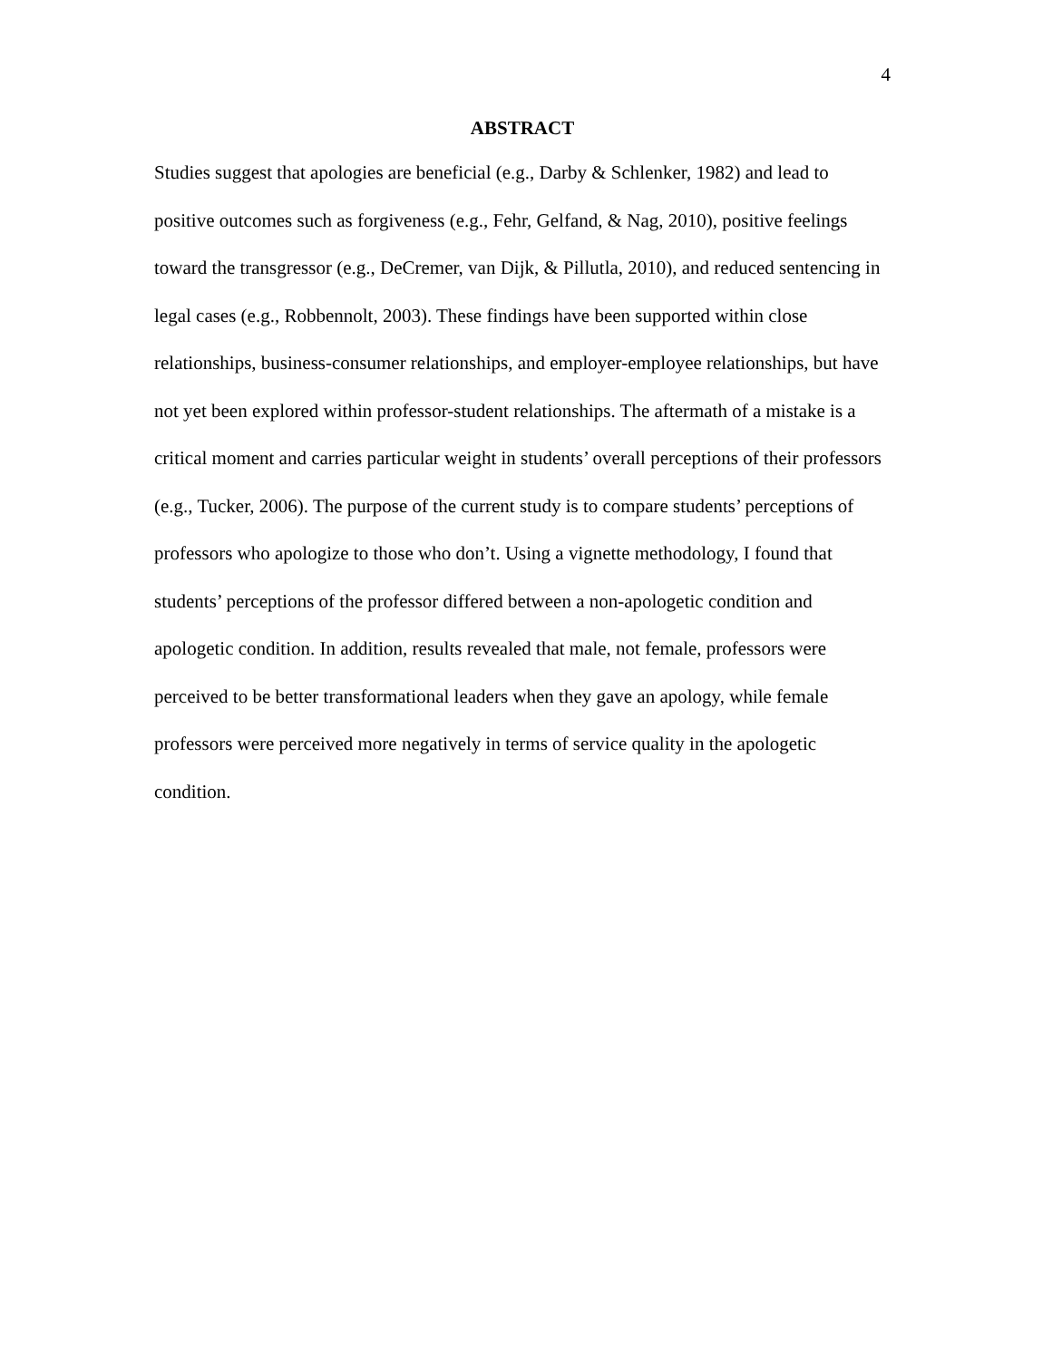4
ABSTRACT
Studies suggest that apologies are beneficial (e.g., Darby & Schlenker, 1982) and lead to positive outcomes such as forgiveness (e.g., Fehr, Gelfand, & Nag, 2010), positive feelings toward the transgressor (e.g., DeCremer, van Dijk, & Pillutla, 2010), and reduced sentencing in legal cases (e.g., Robbennolt, 2003). These findings have been supported within close relationships, business-consumer relationships, and employer-employee relationships, but have not yet been explored within professor-student relationships. The aftermath of a mistake is a critical moment and carries particular weight in students’ overall perceptions of their professors (e.g., Tucker, 2006). The purpose of the current study is to compare students’ perceptions of professors who apologize to those who don’t. Using a vignette methodology, I found that students’ perceptions of the professor differed between a non-apologetic condition and apologetic condition. In addition, results revealed that male, not female, professors were perceived to be better transformational leaders when they gave an apology, while female professors were perceived more negatively in terms of service quality in the apologetic condition.